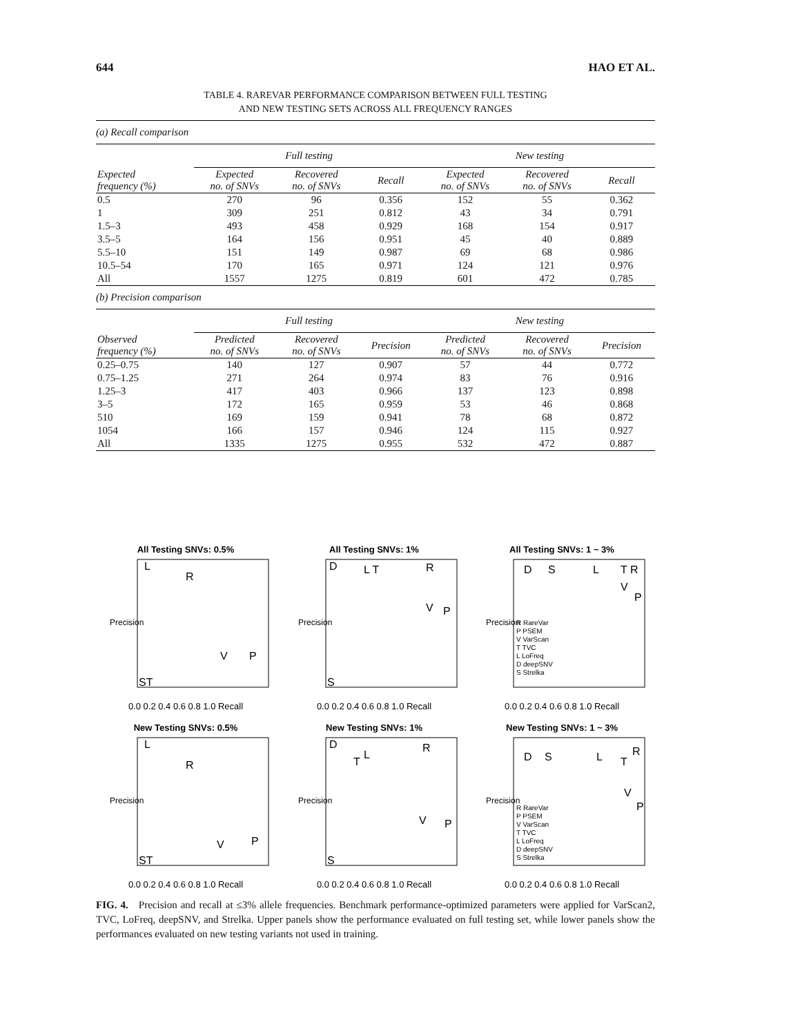644 HAO ET AL.
TABLE 4. RAREVAR PERFORMANCE COMPARISON BETWEEN FULL TESTING
AND NEW TESTING SETS ACROSS ALL FREQUENCY RANGES
| (a) Recall comparison | | | | | | |
| | Full testing | | | New testing | | |
| Expected frequency (%) | Expected no. of SNVs | Recovered no. of SNVs | Recall | Expected no. of SNVs | Recovered no. of SNVs | Recall |
| 0.5 | 270 | 96 | 0.356 | 152 | 55 | 0.362 |
| 1 | 309 | 251 | 0.812 | 43 | 34 | 0.791 |
| 1.5–3 | 493 | 458 | 0.929 | 168 | 154 | 0.917 |
| 3.5–5 | 164 | 156 | 0.951 | 45 | 40 | 0.889 |
| 5.5–10 | 151 | 149 | 0.987 | 69 | 68 | 0.986 |
| 10.5–54 | 170 | 165 | 0.971 | 124 | 121 | 0.976 |
| All | 1557 | 1275 | 0.819 | 601 | 472 | 0.785 |
| (b) Precision comparison | | | | | | |
| | Full testing | | | New testing | | |
| Observed frequency (%) | Predicted no. of SNVs | Recovered no. of SNVs | Precision | Predicted no. of SNVs | Recovered no. of SNVs | Precision |
| 0.25–0.75 | 140 | 127 | 0.907 | 57 | 44 | 0.772 |
| 0.75–1.25 | 271 | 264 | 0.974 | 83 | 76 | 0.916 |
| 1.25–3 | 417 | 403 | 0.966 | 137 | 123 | 0.898 |
| 3–5 | 172 | 165 | 0.959 | 53 | 46 | 0.868 |
| 510 | 169 | 159 | 0.941 | 78 | 68 | 0.872 |
| 1054 | 166 | 157 | 0.946 | 124 | 115 | 0.927 |
| All | 1335 | 1275 | 0.955 | 532 | 472 | 0.887 |
All Testing SNVs: 0.5%
L
R
V
P
ST
0.0 0.2 0.4 0.6 0.8 1.0 Recall
Precision
All Testing SNVs: 1%
D
L T
R
V
P
S
0.0 0.2 0.4 0.6 0.8 1.0 Recall
Precision
All Testing SNVs: 1 ~ 3%
D
S
L
T R
V
P
R RareVar
P PSEM
V VarScan
T TVC
L LoFreq
D deepSNV
S Strelka
0.0 0.2 0.4 0.6 0.8 1.0 Recall
Precision
New Testing SNVs: 0.5%
L
R
V
P
ST
0.0 0.2 0.4 0.6 0.8 1.0 Recall
Precision
New Testing SNVs: 1%
D
T
L
R
V
P
S
0.0 0.2 0.4 0.6 0.8 1.0 Recall
Precision
New Testing SNVs: 1 ~ 3%
D
S
L
T
R
V
P
R RareVar
P PSEM
V VarScan
T TVC
L LoFreq
D deepSNV
S Strelka
0.0 0.2 0.4 0.6 0.8 1.0 Recall
Precision
FIG. 4. Precision and recall at ≤3% allele frequencies. Benchmark performance-optimized parameters were applied for VarScan2, TVC, LoFreq, deepSNV, and Strelka. Upper panels show the performance evaluated on full testing set, while lower panels show the performances evaluated on new testing variants not used in training.